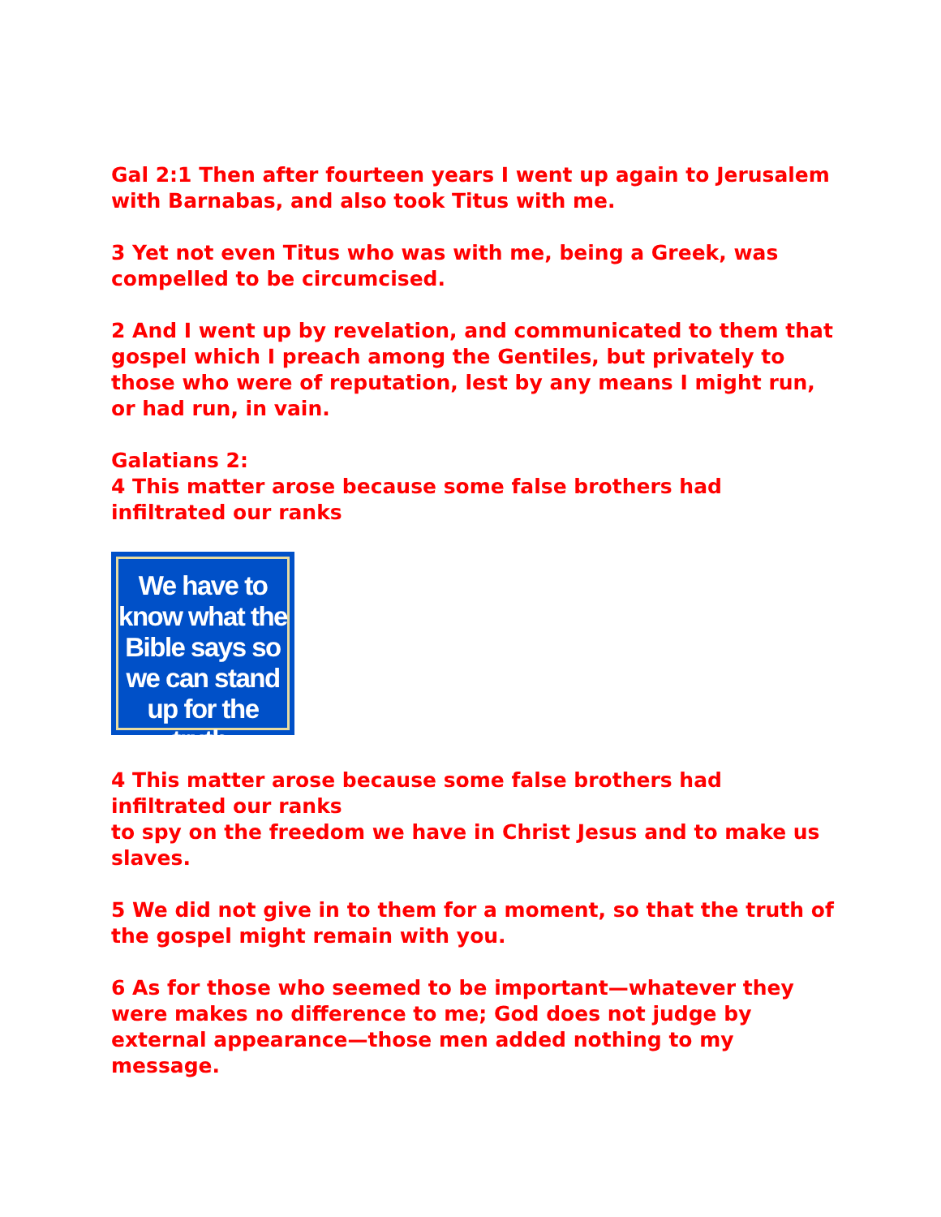Gal 2:1 Then after fourteen years I went up again to Jerusalem with Barnabas, and also took Titus with me.
3 Yet not even Titus who was with me, being a Greek, was compelled to be circumcised.
2 And I went up by revelation, and communicated to them that gospel which I preach among the Gentiles, but privately to those who were of reputation, lest by any means I might run, or had run, in vain.
Galatians 2:
4 This matter arose because some false brothers had infiltrated our ranks
We have to know what the Bible says so we can stand up for the truth.
4 This matter arose because some false brothers had infiltrated our ranks
to spy on the freedom we have in Christ Jesus and to make us slaves.
5 We did not give in to them for a moment, so that the truth of the gospel might remain with you.
6 As for those who seemed to be important—whatever they were makes no difference to me; God does not judge by external appearance—those men added nothing to my message.